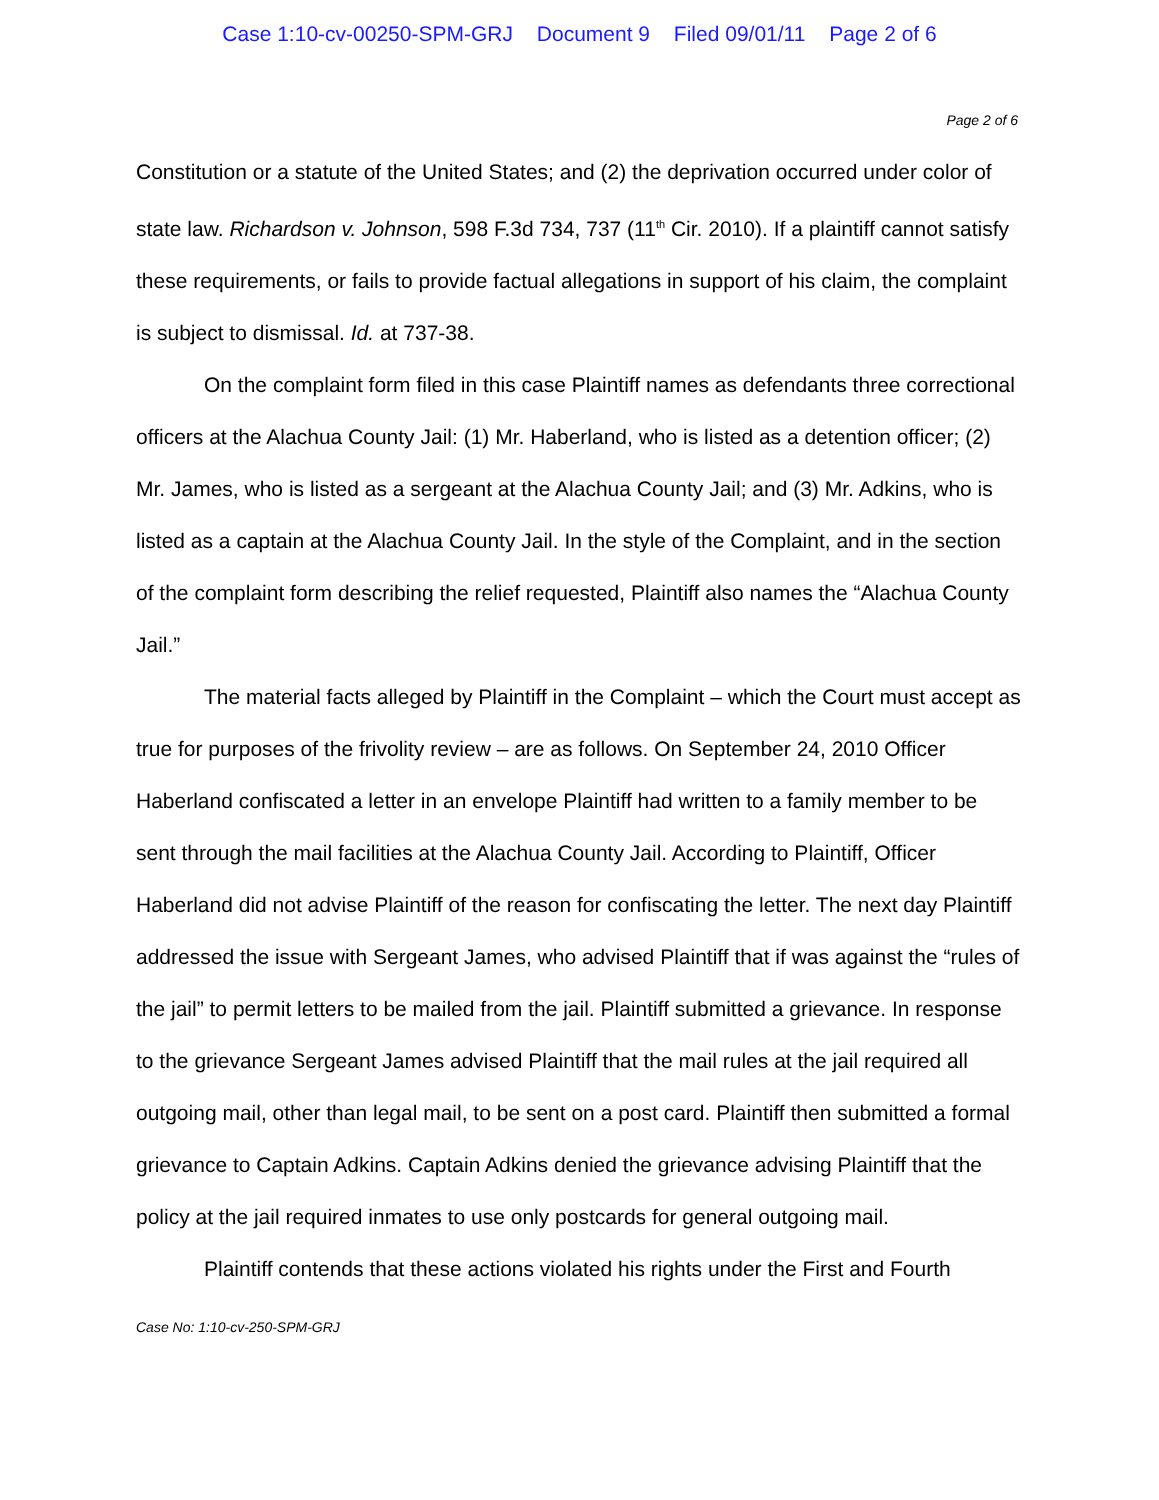Case 1:10-cv-00250-SPM-GRJ Document 9 Filed 09/01/11 Page 2 of 6
Page 2 of 6
Constitution or a statute of the United States; and (2) the deprivation occurred under color of state law. Richardson v. Johnson, 598 F.3d 734, 737 (11<sup>th</sup> Cir. 2010). If a plaintiff cannot satisfy these requirements, or fails to provide factual allegations in support of his claim, the complaint is subject to dismissal. Id. at 737-38.
On the complaint form filed in this case Plaintiff names as defendants three correctional officers at the Alachua County Jail: (1) Mr. Haberland, who is listed as a detention officer; (2) Mr. James, who is listed as a sergeant at the Alachua County Jail; and (3) Mr. Adkins, who is listed as a captain at the Alachua County Jail. In the style of the Complaint, and in the section of the complaint form describing the relief requested, Plaintiff also names the “Alachua County Jail.”
The material facts alleged by Plaintiff in the Complaint – which the Court must accept as true for purposes of the frivolity review – are as follows. On September 24, 2010 Officer Haberland confiscated a letter in an envelope Plaintiff had written to a family member to be sent through the mail facilities at the Alachua County Jail. According to Plaintiff, Officer Haberland did not advise Plaintiff of the reason for confiscating the letter. The next day Plaintiff addressed the issue with Sergeant James, who advised Plaintiff that if was against the “rules of the jail” to permit letters to be mailed from the jail. Plaintiff submitted a grievance. In response to the grievance Sergeant James advised Plaintiff that the mail rules at the jail required all outgoing mail, other than legal mail, to be sent on a post card. Plaintiff then submitted a formal grievance to Captain Adkins. Captain Adkins denied the grievance advising Plaintiff that the policy at the jail required inmates to use only postcards for general outgoing mail.
Plaintiff contends that these actions violated his rights under the First and Fourth
Case No: 1:10-cv-250-SPM-GRJ